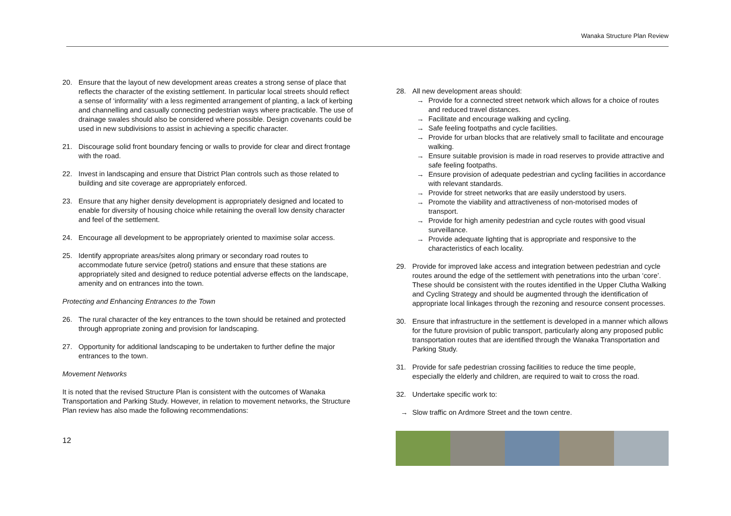Wanaka Structure Plan Review
20. Ensure that the layout of new development areas creates a strong sense of place that reflects the character of the existing settlement. In particular local streets should reflect a sense of ‘informality’ with a less regimented arrangement of planting, a lack of kerbing and channelling and casually connecting pedestrian ways where practicable. The use of drainage swales should also be considered where possible. Design covenants could be used in new subdivisions to assist in achieving a specific character.
21. Discourage solid front boundary fencing or walls to provide for clear and direct frontage with the road.
22. Invest in landscaping and ensure that District Plan controls such as those related to building and site coverage are appropriately enforced.
23. Ensure that any higher density development is appropriately designed and located to enable for diversity of housing choice while retaining the overall low density character and feel of the settlement.
24. Encourage all development to be appropriately oriented to maximise solar access.
25. Identify appropriate areas/sites along primary or secondary road routes to accommodate future service (petrol) stations and ensure that these stations are appropriately sited and designed to reduce potential adverse effects on the landscape, amenity and on entrances into the town.
Protecting and Enhancing Entrances to the Town
26. The rural character of the key entrances to the town should be retained and protected through appropriate zoning and provision for landscaping.
27. Opportunity for additional landscaping to be undertaken to further define the major entrances to the town.
Movement Networks
It is noted that the revised Structure Plan is consistent with the outcomes of Wanaka Transportation and Parking Study. However, in relation to movement networks, the Structure Plan review has also made the following recommendations:
28. All new development areas should:
→ Provide for a connected street network which allows for a choice of routes and reduced travel distances.
→ Facilitate and encourage walking and cycling.
→ Safe feeling footpaths and cycle facilities.
→ Provide for urban blocks that are relatively small to facilitate and encourage walking.
→ Ensure suitable provision is made in road reserves to provide attractive and safe feeling footpaths.
→ Ensure provision of adequate pedestrian and cycling facilities in accordance with relevant standards.
→ Provide for street networks that are easily understood by users.
→ Promote the viability and attractiveness of non-motorised modes of transport.
→ Provide for high amenity pedestrian and cycle routes with good visual surveillance.
→ Provide adequate lighting that is appropriate and responsive to the characteristics of each locality.
29. Provide for improved lake access and integration between pedestrian and cycle routes around the edge of the settlement with penetrations into the urban ‘core’. These should be consistent with the routes identified in the Upper Clutha Walking and Cycling Strategy and should be augmented through the identification of appropriate local linkages through the rezoning and resource consent processes.
30. Ensure that infrastructure in the settlement is developed in a manner which allows for the future provision of public transport, particularly along any proposed public transportation routes that are identified through the Wanaka Transportation and Parking Study.
31. Provide for safe pedestrian crossing facilities to reduce the time people, especially the elderly and children, are required to wait to cross the road.
32. Undertake specific work to:
→ Slow traffic on Ardmore Street and the town centre.
12